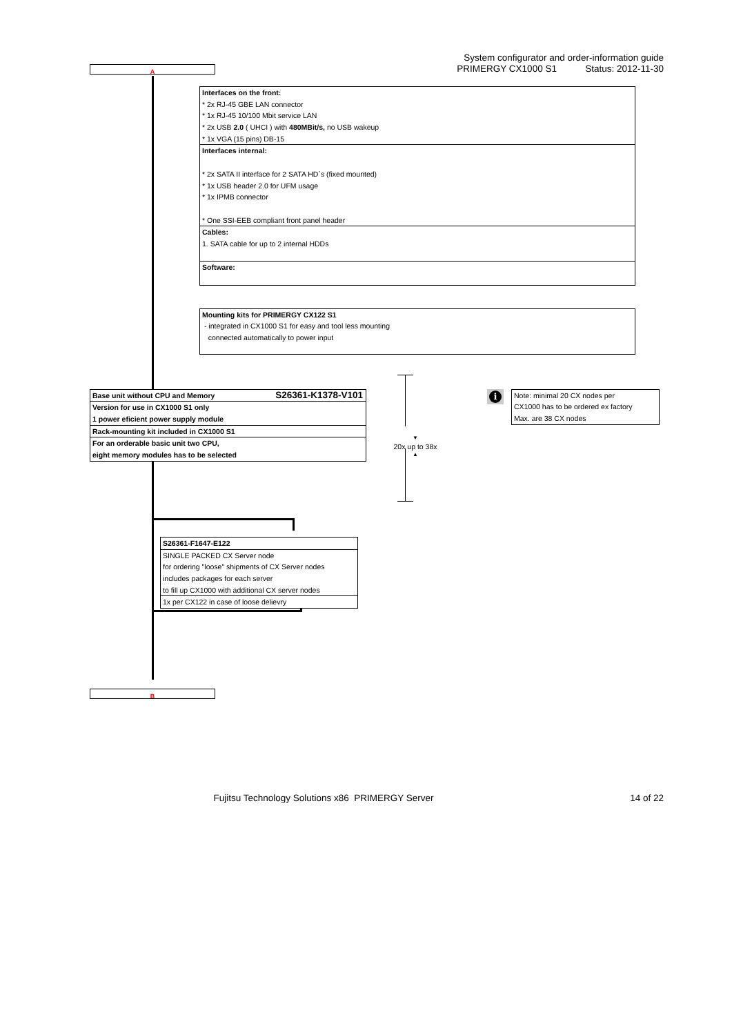A
System configurator and order-information guide
PRIMERGY CX1000 S1 Status: 2012-11-30
Interfaces on the front:
* 2x RJ-45 GBE LAN connector
* 1x RJ-45 10/100 Mbit service LAN
* 2x USB 2.0 ( UHCI ) with 480MBit/s, no USB wakeup
* 1x VGA (15 pins) DB-15
Interfaces internal:
* 2x SATA II interface for 2 SATA HD`s (fixed mounted)
* 1x USB header 2.0 for UFM usage
* 1x IPMB connector
* One SSI-EEB compliant front panel header
Cables:
1. SATA cable for up to 2 internal HDDs
Software:
Mounting kits for PRIMERGY CX122 S1
- integrated in CX1000 S1 for easy and tool less mounting
connected automatically to power input
Base unit without CPU and Memory S26361-K1378-V101
Version for use in CX1000 S1 only
1 power eficient power supply module
Rack-mounting kit included in CX1000 S1
For an orderable basic unit two CPU,
eight memory modules has to be selected
▼
20x up to 38x
▲
i
Note: minimal 20 CX nodes per
CX1000 has to be ordered ex factory
Max. are 38 CX nodes
S26361-F1647-E122
SINGLE PACKED CX Server node
for ordering "loose" shipments of CX Server nodes
includes packages for each server
to fill up CX1000 with additional CX server nodes
1x per CX122 in case of loose delievry
B
Fujitsu Technology Solutions x86 PRIMERGY Server
14 of 22